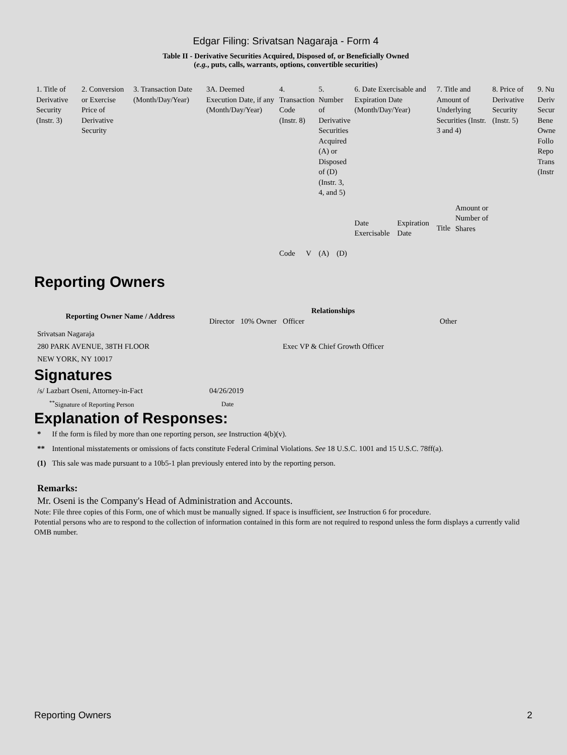Edgar Filing: Srivatsan Nagaraja - Form 4
Table II - Derivative Securities Acquired, Disposed of, or Beneficially Owned
(e.g., puts, calls, warrants, options, convertible securities)
| 1. Title of Derivative Security (Instr. 3) | 2. Conversion or Exercise Price of Derivative Security | 3. Transaction Date (Month/Day/Year) | 3A. Deemed Execution Date, if any (Month/Day/Year) | 4. Transaction Code (Instr. 8) | | 5. Number of Derivative Securities Acquired (A) or Disposed of (D) (Instr. 3, 4, and 5) | | 6. Date Exercisable and Expiration Date (Month/Day/Year) | | 7. Title and Amount of Underlying Securities (Instr. 3 and 4) | | 8. Price of Derivative Security (Instr. 5) | 9. Nu Deriv Secur Bene Owne Follo Repo Trans (Instr |
| | | | | Code | V | (A) | (D) | Date Exercisable | Expiration Date | Title | Amount or Number of Shares | | |
Reporting Owners
| Reporting Owner Name / Address | Relationships | | | |
| --- | --- | --- | --- | --- |
| | Director | 10% Owner | Officer | Other |
| Srivatsan Nagaraja 280 PARK AVENUE, 38TH FLOOR NEW YORK, NY 10017 | | | Exec VP & Chief Growth Officer | |
Signatures
| /s/ Lazbart Oseni, Attorney-in-Fact | 04/26/2019 |
| <sup>**</sup> Signature of Reporting Person | Date |
Explanation of Responses:
| * | If the form is filed by more than one reporting person, see Instruction 4(b)(v). |
| ** | Intentional misstatements or omissions of facts constitute Federal Criminal Violations. See 18 U.S.C. 1001 and 15 U.S.C. 78ff(a). |
| (1) | This sale was made pursuant to a 10b5-1 plan previously entered into by the reporting person. |
Remarks:
Mr. Oseni is the Company's Head of Administration and Accounts.
Note: File three copies of this Form, one of which must be manually signed. If space is insufficient, see Instruction 6 for procedure.
Potential persons who are to respond to the collection of information contained in this form are not required to respond unless the form displays a currently valid OMB number.
Reporting Owners 2